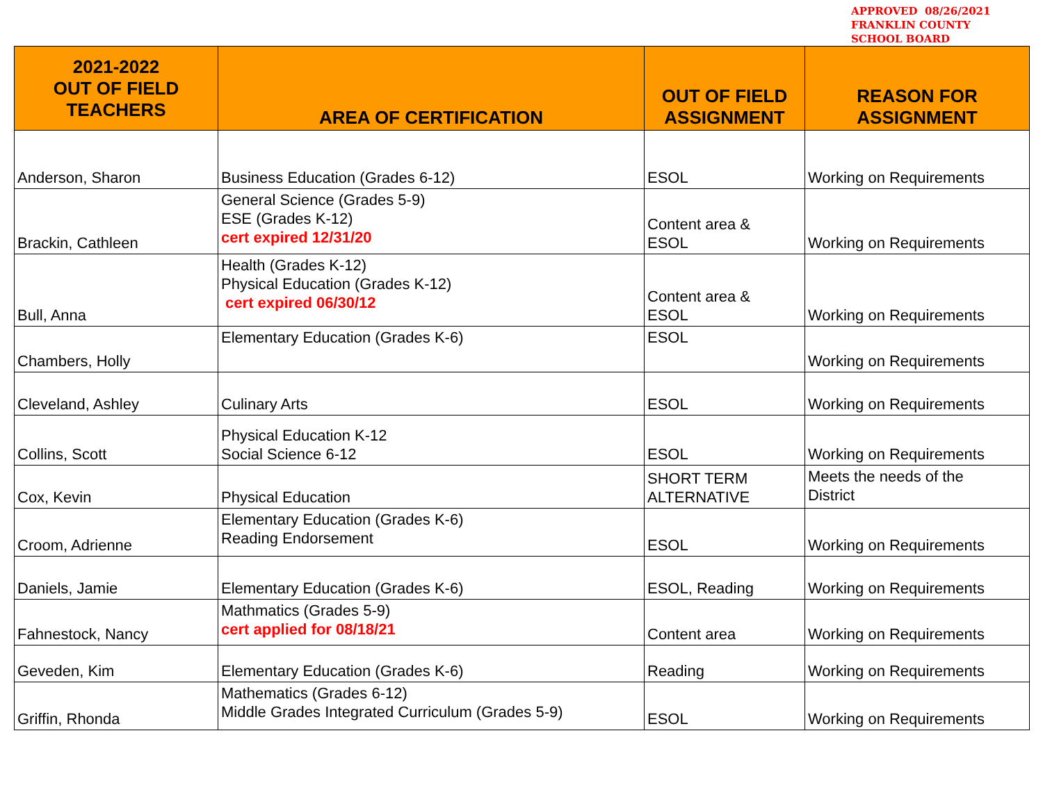APPROVED 08/26/2021
FRANKLIN COUNTY
SCHOOL BOARD
| 2021-2022 OUT OF FIELD TEACHERS | AREA OF CERTIFICATION | OUT OF FIELD ASSIGNMENT | REASON FOR ASSIGNMENT |
| --- | --- | --- | --- |
| Anderson, Sharon | Business Education (Grades 6-12) | ESOL | Working on Requirements |
| Brackin, Cathleen | General Science (Grades 5-9) ESE (Grades K-12) cert expired 12/31/20 | Content area & ESOL | Working on Requirements |
| Bull, Anna | Health (Grades K-12) Physical Education (Grades K-12) cert expired 06/30/12 | Content area & ESOL | Working on Requirements |
| Chambers, Holly | Elementary Education (Grades K-6) | ESOL | Working on Requirements |
| Cleveland, Ashley | Culinary Arts | ESOL | Working on Requirements |
| Collins, Scott | Physical Education K-12 Social Science 6-12 | ESOL | Working on Requirements |
| Cox, Kevin | Physical Education | SHORT TERM ALTERNATIVE | Meets the needs of the District |
| Croom, Adrienne | Elementary Education (Grades K-6) Reading Endorsement | ESOL | Working on Requirements |
| Daniels, Jamie | Elementary Education (Grades K-6) | ESOL, Reading | Working on Requirements |
| Fahnestock, Nancy | Mathmatics (Grades 5-9) cert applied for 08/18/21 | Content area | Working on Requirements |
| Geveden, Kim | Elementary Education (Grades K-6) | Reading | Working on Requirements |
| Griffin, Rhonda | Mathematics (Grades 6-12) Middle Grades Integrated Curriculum (Grades 5-9) | ESOL | Working on Requirements |